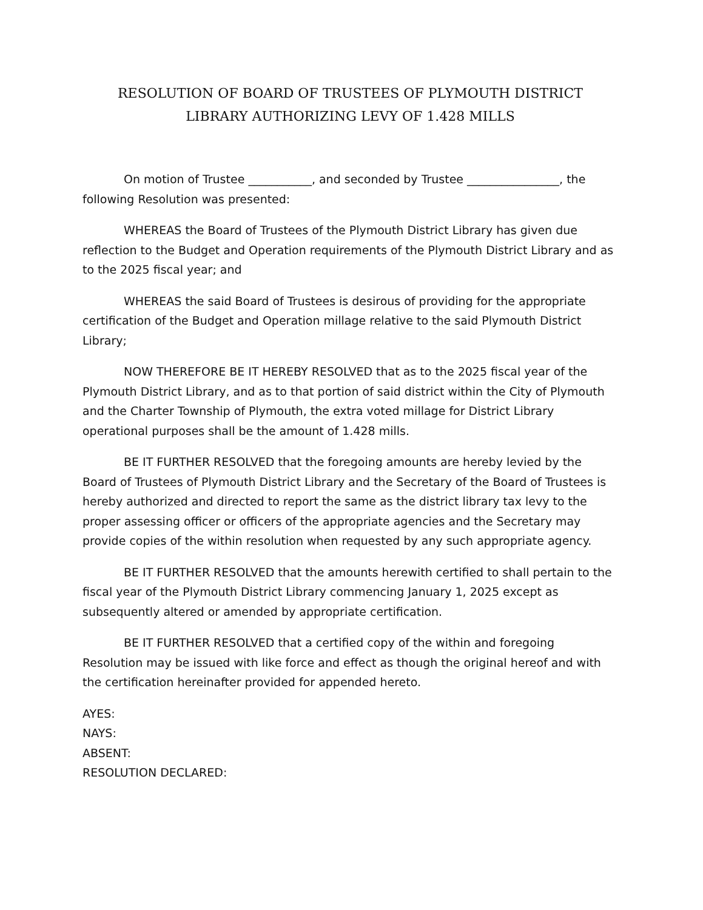RESOLUTION OF BOARD OF TRUSTEES OF PLYMOUTH DISTRICT
LIBRARY AUTHORIZING LEVY OF 1.428 MILLS
On motion of Trustee ___________, and seconded by Trustee ________________, the following Resolution was presented:
WHEREAS the Board of Trustees of the Plymouth District Library has given due reflection to the Budget and Operation requirements of the Plymouth District Library and as to the 2025 fiscal year; and
WHEREAS the said Board of Trustees is desirous of providing for the appropriate certification of the Budget and Operation millage relative to the said Plymouth District Library;
NOW THEREFORE BE IT HEREBY RESOLVED that as to the 2025 fiscal year of the Plymouth District Library, and as to that portion of said district within the City of Plymouth and the Charter Township of Plymouth, the extra voted millage for District Library operational purposes shall be the amount of 1.428 mills.
BE IT FURTHER RESOLVED that the foregoing amounts are hereby levied by the Board of Trustees of Plymouth District Library and the Secretary of the Board of Trustees is hereby authorized and directed to report the same as the district library tax levy to the proper assessing officer or officers of the appropriate agencies and the Secretary may provide copies of the within resolution when requested by any such appropriate agency.
BE IT FURTHER RESOLVED that the amounts herewith certified to shall pertain to the fiscal year of the Plymouth District Library commencing January 1, 2025 except as subsequently altered or amended by appropriate certification.
BE IT FURTHER RESOLVED that a certified copy of the within and foregoing Resolution may be issued with like force and effect as though the original hereof and with the certification hereinafter provided for appended hereto.
AYES:
NAYS:
ABSENT:
RESOLUTION DECLARED: